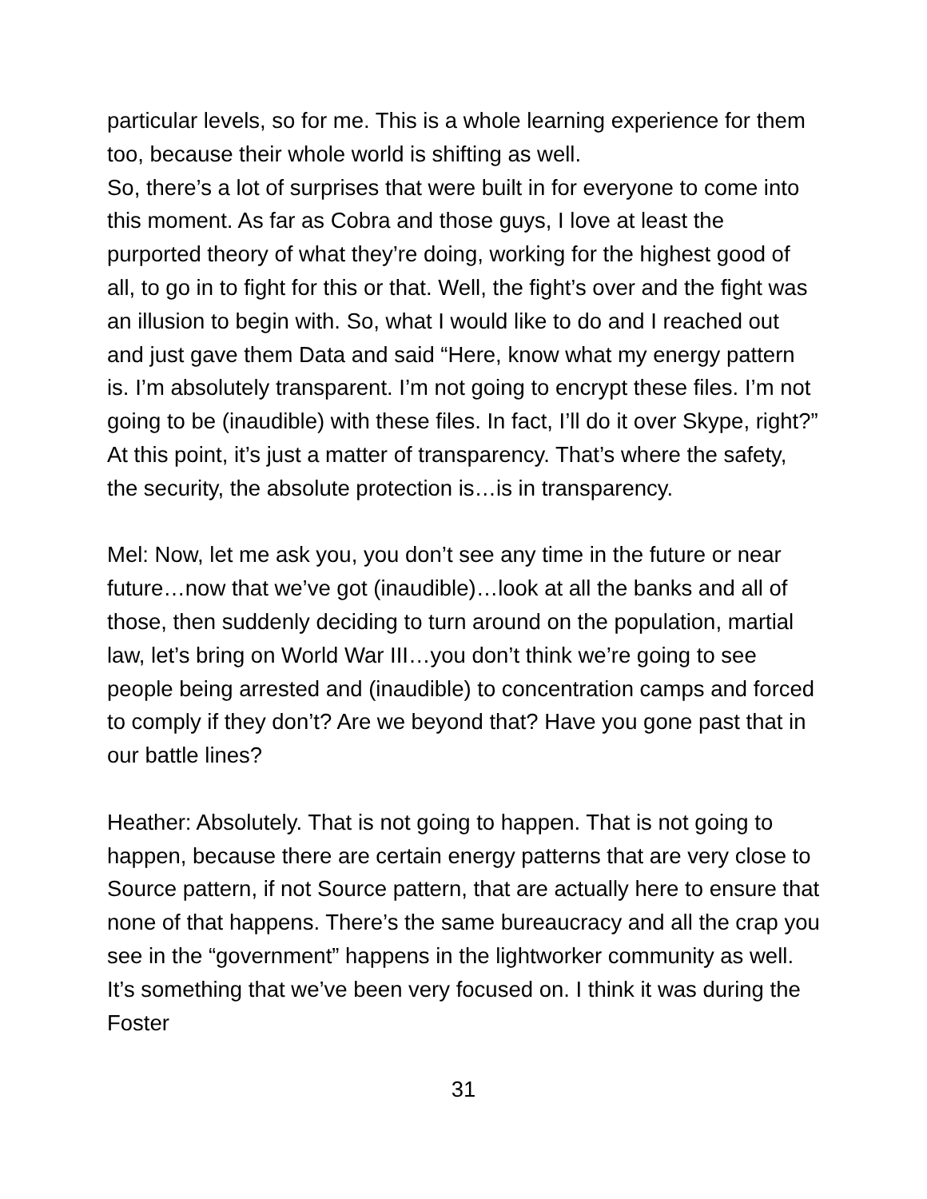particular levels, so for me. This is a whole learning experience for them too, because their whole world is shifting as well.
So, there’s a lot of surprises that were built in for everyone to come into this moment. As far as Cobra and those guys, I love at least the purported theory of what they’re doing, working for the highest good of all, to go in to fight for this or that. Well, the fight’s over and the fight was an illusion to begin with. So, what I would like to do and I reached out and just gave them Data and said “Here, know what my energy pattern is. I’m absolutely transparent. I’m not going to encrypt these files. I’m not going to be (inaudible) with these files. In fact, I’ll do it over Skype, right?” At this point, it’s just a matter of transparency. That’s where the safety, the security, the absolute protection is…is in transparency.
Mel: Now, let me ask you, you don’t see any time in the future or near future…now that we’ve got (inaudible)…look at all the banks and all of those, then suddenly deciding to turn around on the population, martial law, let’s bring on World War III…you don’t think we’re going to see people being arrested and (inaudible) to concentration camps and forced to comply if they don’t? Are we beyond that? Have you gone past that in our battle lines?
Heather: Absolutely. That is not going to happen. That is not going to happen, because there are certain energy patterns that are very close to Source pattern, if not Source pattern, that are actually here to ensure that none of that happens. There’s the same bureaucracy and all the crap you see in the “government” happens in the lightworker community as well. It’s something that we’ve been very focused on. I think it was during the Foster
31